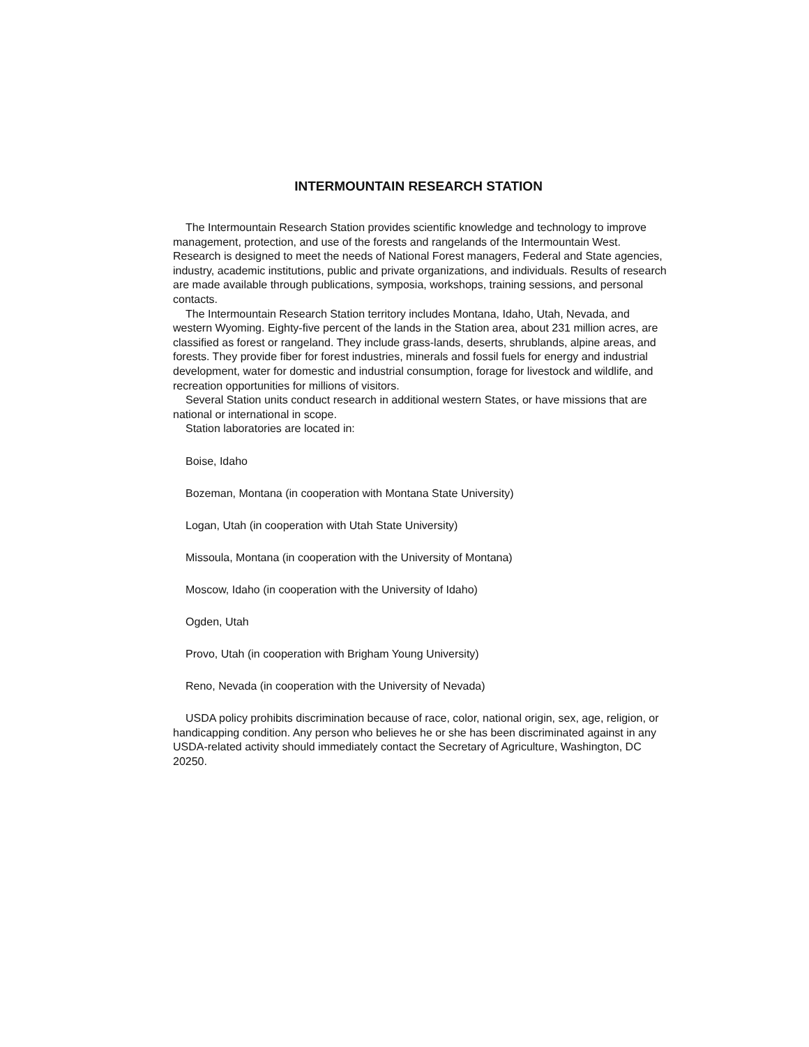INTERMOUNTAIN RESEARCH STATION
The Intermountain Research Station provides scientific knowledge and technology to improve management, protection, and use of the forests and rangelands of the Intermountain West. Research is designed to meet the needs of National Forest managers, Federal and State agencies, industry, academic institutions, public and private organizations, and individuals. Results of research are made available through publications, symposia, workshops, training sessions, and personal contacts.
The Intermountain Research Station territory includes Montana, Idaho, Utah, Nevada, and western Wyoming. Eighty-five percent of the lands in the Station area, about 231 million acres, are classified as forest or rangeland. They include grass-lands, deserts, shrublands, alpine areas, and forests. They provide fiber for forest industries, minerals and fossil fuels for energy and industrial development, water for domestic and industrial consumption, forage for livestock and wildlife, and recreation opportunities for millions of visitors.
Several Station units conduct research in additional western States, or have missions that are national or international in scope.
Station laboratories are located in:
Boise, Idaho
Bozeman, Montana (in cooperation with Montana State University)
Logan, Utah (in cooperation with Utah State University)
Missoula, Montana (in cooperation with the University of Montana)
Moscow, Idaho (in cooperation with the University of Idaho)
Ogden, Utah
Provo, Utah (in cooperation with Brigham Young University)
Reno, Nevada (in cooperation with the University of Nevada)
USDA policy prohibits discrimination because of race, color, national origin, sex, age, religion, or handicapping condition. Any person who believes he or she has been discriminated against in any USDA-related activity should immediately contact the Secretary of Agriculture, Washington, DC 20250.